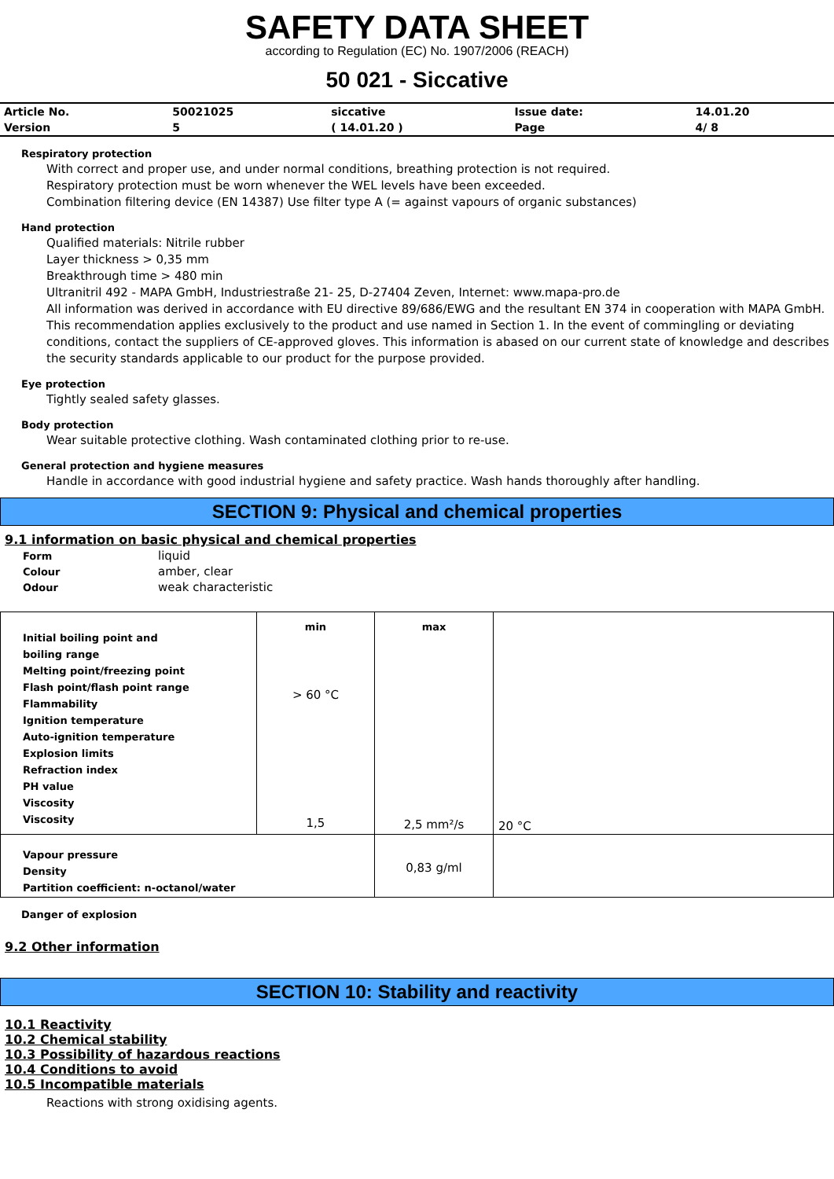SAFETY DATA SHEET
according to Regulation (EC) No. 1907/2006 (REACH)
50 021 - Siccative
| Article No. | 50021025 | siccative | Issue date: | 14.01.20 |
| Version | 5 | ( 14.01.20 ) | Page | 4/ 8 |
Respiratory protection
With correct and proper use, and under normal conditions, breathing protection is not required.
Respiratory protection must be worn whenever the WEL levels have been exceeded.
Combination filtering device (EN 14387) Use filter type A (= against vapours of organic substances)
Hand protection
Qualified materials: Nitrile rubber
Layer thickness > 0,35 mm
Breakthrough time > 480 min
Ultranitril 492 - MAPA GmbH, Industriestraße 21- 25, D-27404 Zeven, Internet: www.mapa-pro.de
All information was derived in accordance with EU directive 89/686/EWG and the resultant EN 374 in cooperation with MAPA GmbH. This recommendation applies exclusively to the product and use named in Section 1. In the event of commingling or deviating conditions, contact the suppliers of CE-approved gloves. This information is abased on our current state of knowledge and describes the security standards applicable to our product for the purpose provided.
Eye protection
Tightly sealed safety glasses.
Body protection
Wear suitable protective clothing. Wash contaminated clothing prior to re-use.
General protection and hygiene measures
Handle in accordance with good industrial hygiene and safety practice. Wash hands thoroughly after handling.
SECTION 9: Physical and chemical properties
9.1 information on basic physical and chemical properties
| Form | liquid |
| Colour | amber, clear |
| Odour | weak characteristic |
| Initial boiling point and boiling range Melting point/freezing point Flash point/flash point range Flammability Ignition temperature Auto-ignition temperature Explosion limits Refraction index PH value Viscosity Viscosity | min > 60 °C 1,5 | max 2,5 mm²/s | 20 °C |
| Vapour pressure Density Partition coefficient: n-octanol/water | | 0,83 g/ml | |
Danger of explosion
9.2 Other information
SECTION 10: Stability and reactivity
10.1 Reactivity
10.2 Chemical stability
10.3 Possibility of hazardous reactions
10.4 Conditions to avoid
10.5 Incompatible materials
Reactions with strong oxidising agents.